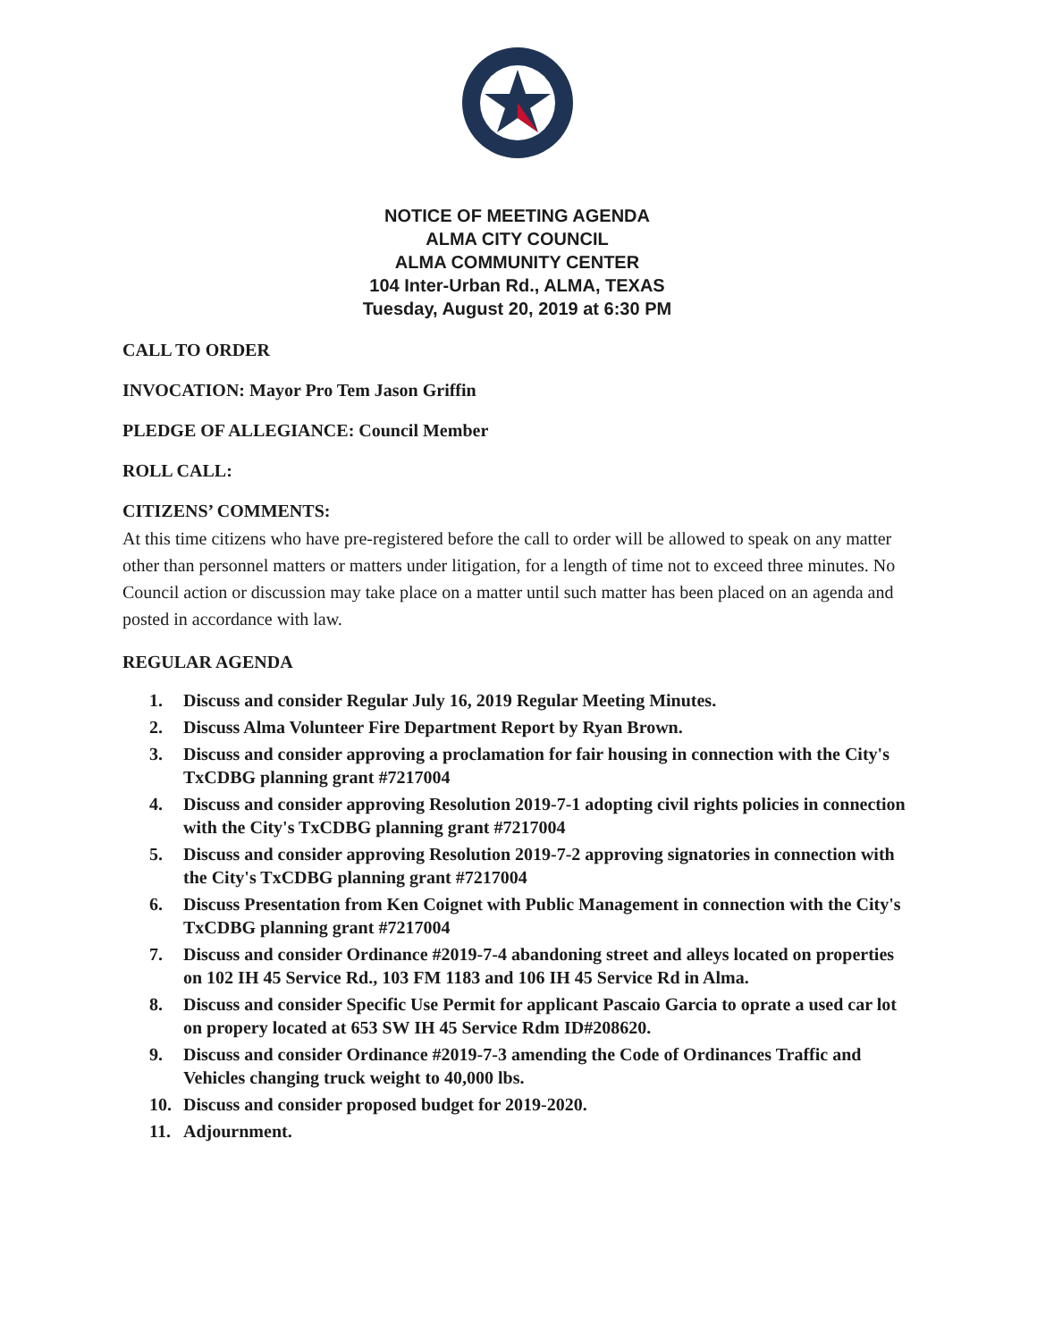NOTICE OF MEETING AGENDA
ALMA CITY COUNCIL
ALMA COMMUNITY CENTER
104 Inter-Urban Rd., ALMA, TEXAS
Tuesday, August 20, 2019 at 6:30 PM
CALL TO ORDER
INVOCATION: Mayor Pro Tem Jason Griffin
PLEDGE OF ALLEGIANCE: Council Member
ROLL CALL:
CITIZENS’ COMMENTS:
At this time citizens who have pre-registered before the call to order will be allowed to speak on any matter other than personnel matters or matters under litigation, for a length of time not to exceed three minutes. No Council action or discussion may take place on a matter until such matter has been placed on an agenda and posted in accordance with law.
REGULAR AGENDA
1. Discuss and consider Regular July 16, 2019 Regular Meeting Minutes.
2. Discuss Alma Volunteer Fire Department Report by Ryan Brown.
3. Discuss and consider approving a proclamation for fair housing in connection with the City's TxCDBG planning grant #7217004
4. Discuss and consider approving Resolution 2019-7-1 adopting civil rights policies in connection with the City's TxCDBG planning grant #7217004
5. Discuss and consider approving Resolution 2019-7-2 approving signatories in connection with the City's TxCDBG planning grant #7217004
6. Discuss Presentation from Ken Coignet with Public Management in connection with the City's TxCDBG planning grant #7217004
7. Discuss and consider Ordinance #2019-7-4 abandoning street and alleys located on properties on 102 IH 45 Service Rd., 103 FM 1183 and 106 IH 45 Service Rd in Alma.
8. Discuss and consider Specific Use Permit for applicant Pascaio Garcia to oprate a used car lot on propery located at 653 SW IH 45 Service Rdm ID#208620.
9. Discuss and consider Ordinance #2019-7-3 amending the Code of Ordinances Traffic and Vehicles changing truck weight to 40,000 lbs.
10. Discuss and consider proposed budget for 2019-2020.
11. Adjournment.